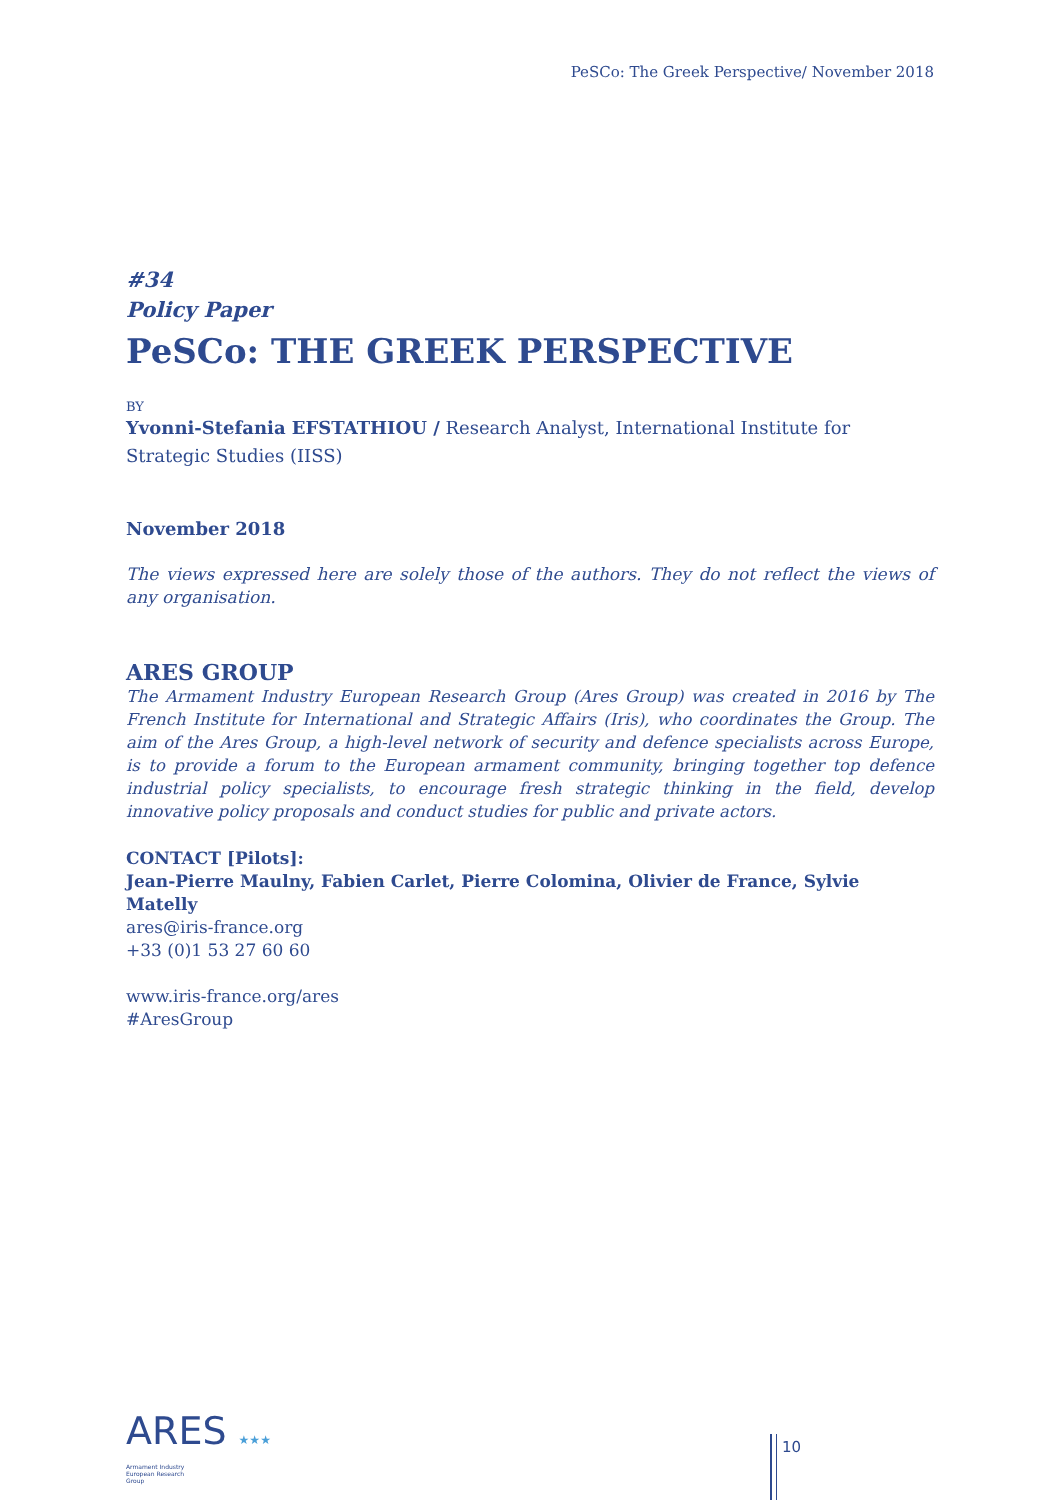PeSCo: The Greek Perspective/ November 2018
#34
Policy Paper
PeSCo: THE GREEK PERSPECTIVE
BY
Yvonni-Stefania EFSTATHIOU / Research Analyst, International Institute for Strategic Studies (IISS)
November 2018
The views expressed here are solely those of the authors. They do not reflect the views of any organisation.
ARES GROUP
The Armament Industry European Research Group (Ares Group) was created in 2016 by The French Institute for International and Strategic Affairs (Iris), who coordinates the Group. The aim of the Ares Group, a high-level network of security and defence specialists across Europe, is to provide a forum to the European armament community, bringing together top defence industrial policy specialists, to encourage fresh strategic thinking in the field, develop innovative policy proposals and conduct studies for public and private actors.
CONTACT [Pilots]:
Jean-Pierre Maulny, Fabien Carlet, Pierre Colomina, Olivier de France, Sylvie Matelly
ares@iris-france.org
+33 (0)1 53 27 60 60
www.iris-france.org/ares
#AresGroup
ARES ★★★
Armament Industry
European Research
Group
10